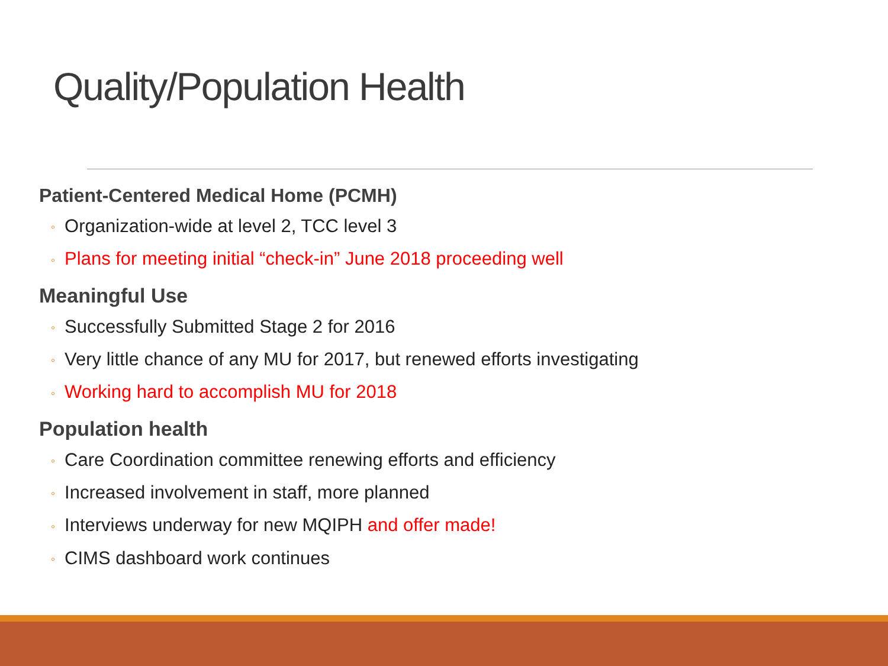Quality/Population Health
Patient-Centered Medical Home (PCMH)
◦ Organization-wide at level 2, TCC level 3
◦ Plans for meeting initial “check-in” June 2018 proceeding well
Meaningful Use
◦ Successfully Submitted Stage 2 for 2016
◦ Very little chance of any MU for 2017, but renewed efforts investigating
◦ Working hard to accomplish MU for 2018
Population health
◦ Care Coordination committee renewing efforts and efficiency
◦ Increased involvement in staff, more planned
◦ Interviews underway for new MQIPH and offer made!
◦ CIMS dashboard work continues